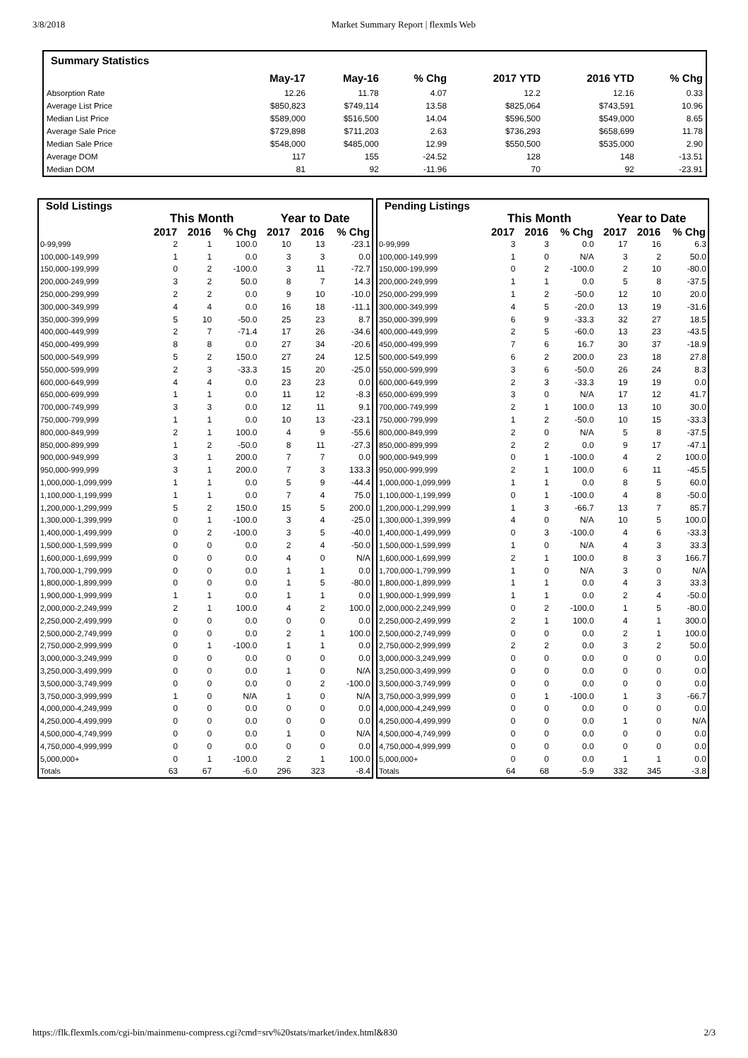3/8/2018 Market Summary Report | flexmls Web
| Summary Statistics | | | | | | |
| --- | --- | --- | --- | --- | --- | --- |
| | May-17 | May-16 | % Chg | 2017 YTD | 2016 YTD | % Chg |
| Absorption Rate | 12.26 | 11.78 | 4.07 | 12.2 | 12.16 | 0.33 |
| Average List Price | $850,823 | $749,114 | 13.58 | $825,064 | $743,591 | 10.96 |
| Median List Price | $589,000 | $516,500 | 14.04 | $596,500 | $549,000 | 8.65 |
| Average Sale Price | $729,898 | $711,203 | 2.63 | $736,293 | $658,699 | 11.78 |
| Median Sale Price | $548,000 | $485,000 | 12.99 | $550,500 | $535,000 | 2.90 |
| Average DOM | 117 | 155 | -24.52 | 128 | 148 | -13.51 |
| Median DOM | 81 | 92 | -11.96 | 70 | 92 | -23.91 |
| Sold Listings | | | | | | |
| --- | --- | --- | --- | --- | --- | --- |
| | This Month | | | Year to Date | | |
| | 2017 | 2016 | % Chg | 2017 | 2016 | % Chg |
| 0-99,999 | 2 | 1 | 100.0 | 10 | 13 | -23.1 |
| 100,000-149,999 | 1 | 1 | 0.0 | 3 | 3 | 0.0 |
| 150,000-199,999 | 0 | 2 | -100.0 | 3 | 11 | -72.7 |
| 200,000-249,999 | 3 | 2 | 50.0 | 8 | 7 | 14.3 |
| 250,000-299,999 | 2 | 2 | 0.0 | 9 | 10 | -10.0 |
| 300,000-349,999 | 4 | 4 | 0.0 | 16 | 18 | -11.1 |
| 350,000-399,999 | 5 | 10 | -50.0 | 25 | 23 | 8.7 |
| 400,000-449,999 | 2 | 7 | -71.4 | 17 | 26 | -34.6 |
| 450,000-499,999 | 8 | 8 | 0.0 | 27 | 34 | -20.6 |
| 500,000-549,999 | 5 | 2 | 150.0 | 27 | 24 | 12.5 |
| 550,000-599,999 | 2 | 3 | -33.3 | 15 | 20 | -25.0 |
| 600,000-649,999 | 4 | 4 | 0.0 | 23 | 23 | 0.0 |
| 650,000-699,999 | 1 | 1 | 0.0 | 11 | 12 | -8.3 |
| 700,000-749,999 | 3 | 3 | 0.0 | 12 | 11 | 9.1 |
| 750,000-799,999 | 1 | 1 | 0.0 | 10 | 13 | -23.1 |
| 800,000-849,999 | 2 | 1 | 100.0 | 4 | 9 | -55.6 |
| 850,000-899,999 | 1 | 2 | -50.0 | 8 | 11 | -27.3 |
| 900,000-949,999 | 3 | 1 | 200.0 | 7 | 7 | 0.0 |
| 950,000-999,999 | 3 | 1 | 200.0 | 7 | 3 | 133.3 |
| 1,000,000-1,099,999 | 1 | 1 | 0.0 | 5 | 9 | -44.4 |
| 1,100,000-1,199,999 | 1 | 1 | 0.0 | 7 | 4 | 75.0 |
| 1,200,000-1,299,999 | 5 | 2 | 150.0 | 15 | 5 | 200.0 |
| 1,300,000-1,399,999 | 0 | 1 | -100.0 | 3 | 4 | -25.0 |
| 1,400,000-1,499,999 | 0 | 2 | -100.0 | 3 | 5 | -40.0 |
| 1,500,000-1,599,999 | 0 | 0 | 0.0 | 2 | 4 | -50.0 |
| 1,600,000-1,699,999 | 0 | 0 | 0.0 | 4 | 0 | N/A |
| 1,700,000-1,799,999 | 0 | 0 | 0.0 | 1 | 1 | 0.0 |
| 1,800,000-1,899,999 | 0 | 0 | 0.0 | 1 | 5 | -80.0 |
| 1,900,000-1,999,999 | 1 | 1 | 0.0 | 1 | 1 | 0.0 |
| 2,000,000-2,249,999 | 2 | 1 | 100.0 | 4 | 2 | 100.0 |
| 2,250,000-2,499,999 | 0 | 0 | 0.0 | 0 | 0 | 0.0 |
| 2,500,000-2,749,999 | 0 | 0 | 0.0 | 2 | 1 | 100.0 |
| 2,750,000-2,999,999 | 0 | 1 | -100.0 | 1 | 1 | 0.0 |
| 3,000,000-3,249,999 | 0 | 0 | 0.0 | 0 | 0 | 0.0 |
| 3,250,000-3,499,999 | 0 | 0 | 0.0 | 1 | 0 | N/A |
| 3,500,000-3,749,999 | 0 | 0 | 0.0 | 0 | 2 | -100.0 |
| 3,750,000-3,999,999 | 1 | 0 | N/A | 1 | 0 | N/A |
| 4,000,000-4,249,999 | 0 | 0 | 0.0 | 0 | 0 | 0.0 |
| 4,250,000-4,499,999 | 0 | 0 | 0.0 | 0 | 0 | 0.0 |
| 4,500,000-4,749,999 | 0 | 0 | 0.0 | 1 | 0 | N/A |
| 4,750,000-4,999,999 | 0 | 0 | 0.0 | 0 | 0 | 0.0 |
| 5,000,000+ | 0 | 1 | -100.0 | 2 | 1 | 100.0 |
| Totals | 63 | 67 | -6.0 | 296 | 323 | -8.4 |
| Pending Listings | | | | | | |
| --- | --- | --- | --- | --- | --- | --- |
| | This Month | | | Year to Date | | |
| | 2017 | 2016 | % Chg | 2017 | 2016 | % Chg |
| 0-99,999 | 3 | 3 | 0.0 | 17 | 16 | 6.3 |
| 100,000-149,999 | 1 | 0 | N/A | 3 | 2 | 50.0 |
| 150,000-199,999 | 0 | 2 | -100.0 | 2 | 10 | -80.0 |
| 200,000-249,999 | 1 | 1 | 0.0 | 5 | 8 | -37.5 |
| 250,000-299,999 | 1 | 2 | -50.0 | 12 | 10 | 20.0 |
| 300,000-349,999 | 4 | 5 | -20.0 | 13 | 19 | -31.6 |
| 350,000-399,999 | 6 | 9 | -33.3 | 32 | 27 | 18.5 |
| 400,000-449,999 | 2 | 5 | -60.0 | 13 | 23 | -43.5 |
| 450,000-499,999 | 7 | 6 | 16.7 | 30 | 37 | -18.9 |
| 500,000-549,999 | 6 | 2 | 200.0 | 23 | 18 | 27.8 |
| 550,000-599,999 | 3 | 6 | -50.0 | 26 | 24 | 8.3 |
| 600,000-649,999 | 2 | 3 | -33.3 | 19 | 19 | 0.0 |
| 650,000-699,999 | 3 | 0 | N/A | 17 | 12 | 41.7 |
| 700,000-749,999 | 2 | 1 | 100.0 | 13 | 10 | 30.0 |
| 750,000-799,999 | 1 | 2 | -50.0 | 10 | 15 | -33.3 |
| 800,000-849,999 | 2 | 0 | N/A | 5 | 8 | -37.5 |
| 850,000-899,999 | 2 | 2 | 0.0 | 9 | 17 | -47.1 |
| 900,000-949,999 | 0 | 1 | -100.0 | 4 | 2 | 100.0 |
| 950,000-999,999 | 2 | 1 | 100.0 | 6 | 11 | -45.5 |
| 1,000,000-1,099,999 | 1 | 1 | 0.0 | 8 | 5 | 60.0 |
| 1,100,000-1,199,999 | 0 | 1 | -100.0 | 4 | 8 | -50.0 |
| 1,200,000-1,299,999 | 1 | 3 | -66.7 | 13 | 7 | 85.7 |
| 1,300,000-1,399,999 | 4 | 0 | N/A | 10 | 5 | 100.0 |
| 1,400,000-1,499,999 | 0 | 3 | -100.0 | 4 | 6 | -33.3 |
| 1,500,000-1,599,999 | 1 | 0 | N/A | 4 | 3 | 33.3 |
| 1,600,000-1,699,999 | 2 | 1 | 100.0 | 8 | 3 | 166.7 |
| 1,700,000-1,799,999 | 1 | 0 | N/A | 3 | 0 | N/A |
| 1,800,000-1,899,999 | 1 | 1 | 0.0 | 4 | 3 | 33.3 |
| 1,900,000-1,999,999 | 1 | 1 | 0.0 | 2 | 4 | -50.0 |
| 2,000,000-2,249,999 | 0 | 2 | -100.0 | 1 | 5 | -80.0 |
| 2,250,000-2,499,999 | 2 | 1 | 100.0 | 4 | 1 | 300.0 |
| 2,500,000-2,749,999 | 0 | 0 | 0.0 | 2 | 1 | 100.0 |
| 2,750,000-2,999,999 | 2 | 2 | 0.0 | 3 | 2 | 50.0 |
| 3,000,000-3,249,999 | 0 | 0 | 0.0 | 0 | 0 | 0.0 |
| 3,250,000-3,499,999 | 0 | 0 | 0.0 | 0 | 0 | 0.0 |
| 3,500,000-3,749,999 | 0 | 0 | 0.0 | 0 | 0 | 0.0 |
| 3,750,000-3,999,999 | 0 | 1 | -100.0 | 1 | 3 | -66.7 |
| 4,000,000-4,249,999 | 0 | 0 | 0.0 | 0 | 0 | 0.0 |
| 4,250,000-4,499,999 | 0 | 0 | 0.0 | 1 | 0 | N/A |
| 4,500,000-4,749,999 | 0 | 0 | 0.0 | 0 | 0 | 0.0 |
| 4,750,000-4,999,999 | 0 | 0 | 0.0 | 0 | 0 | 0.0 |
| 5,000,000+ | 0 | 0 | 0.0 | 1 | 1 | 0.0 |
| Totals | 64 | 68 | -5.9 | 332 | 345 | -3.8 |
https://flk.flexmls.com/cgi-bin/mainmenu-compress.cgi?cmd=srv%20stats/market/index.html&830 2/3